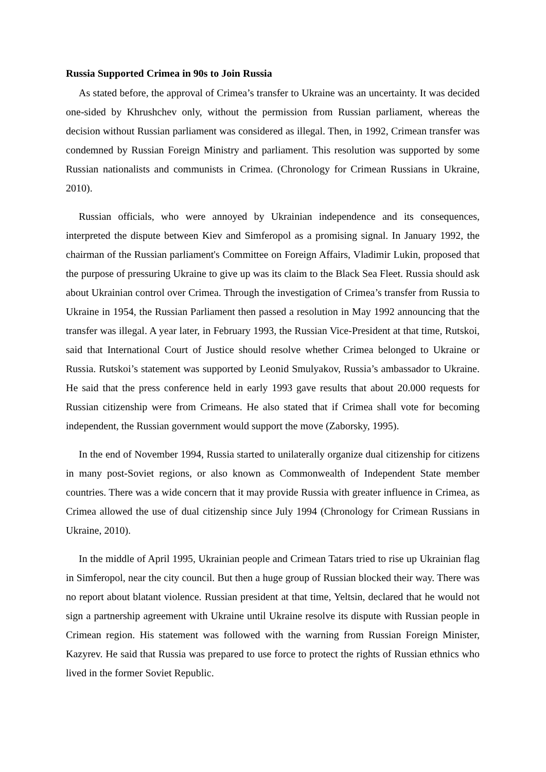Russia Supported Crimea in 90s to Join Russia
As stated before, the approval of Crimea’s transfer to Ukraine was an uncertainty. It was decided one-sided by Khrushchev only, without the permission from Russian parliament, whereas the decision without Russian parliament was considered as illegal. Then, in 1992, Crimean transfer was condemned by Russian Foreign Ministry and parliament. This resolution was supported by some Russian nationalists and communists in Crimea. (Chronology for Crimean Russians in Ukraine, 2010).
Russian officials, who were annoyed by Ukrainian independence and its consequences, interpreted the dispute between Kiev and Simferopol as a promising signal. In January 1992, the chairman of the Russian parliament's Committee on Foreign Affairs, Vladimir Lukin, proposed that the purpose of pressuring Ukraine to give up was its claim to the Black Sea Fleet. Russia should ask about Ukrainian control over Crimea. Through the investigation of Crimea’s transfer from Russia to Ukraine in 1954, the Russian Parliament then passed a resolution in May 1992 announcing that the transfer was illegal. A year later, in February 1993, the Russian Vice-President at that time, Rutskoi, said that International Court of Justice should resolve whether Crimea belonged to Ukraine or Russia. Rutskoi’s statement was supported by Leonid Smulyakov, Russia’s ambassador to Ukraine. He said that the press conference held in early 1993 gave results that about 20.000 requests for Russian citizenship were from Crimeans. He also stated that if Crimea shall vote for becoming independent, the Russian government would support the move (Zaborsky, 1995).
In the end of November 1994, Russia started to unilaterally organize dual citizenship for citizens in many post-Soviet regions, or also known as Commonwealth of Independent State member countries. There was a wide concern that it may provide Russia with greater influence in Crimea, as Crimea allowed the use of dual citizenship since July 1994 (Chronology for Crimean Russians in Ukraine, 2010).
In the middle of April 1995, Ukrainian people and Crimean Tatars tried to rise up Ukrainian flag in Simferopol, near the city council. But then a huge group of Russian blocked their way. There was no report about blatant violence. Russian president at that time, Yeltsin, declared that he would not sign a partnership agreement with Ukraine until Ukraine resolve its dispute with Russian people in Crimean region. His statement was followed with the warning from Russian Foreign Minister, Kazyrev. He said that Russia was prepared to use force to protect the rights of Russian ethnics who lived in the former Soviet Republic.